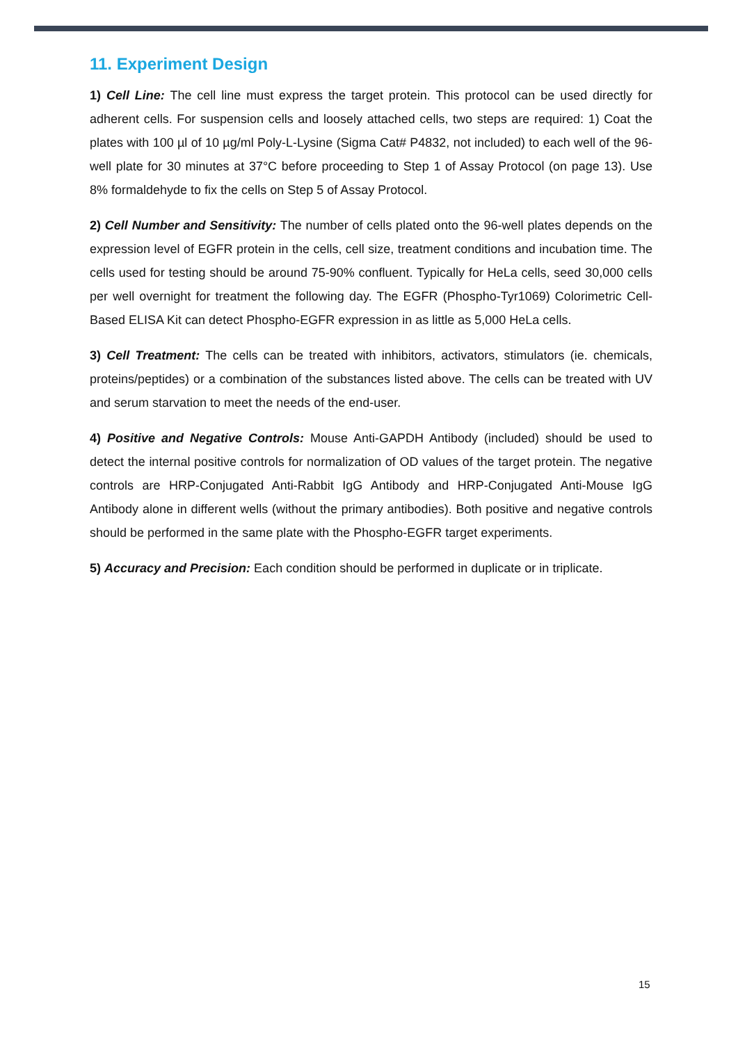11. Experiment Design
1) Cell Line: The cell line must express the target protein. This protocol can be used directly for adherent cells. For suspension cells and loosely attached cells, two steps are required: 1) Coat the plates with 100 µl of 10 µg/ml Poly-L-Lysine (Sigma Cat# P4832, not included) to each well of the 96-well plate for 30 minutes at 37°C before proceeding to Step 1 of Assay Protocol (on page 13). Use 8% formaldehyde to fix the cells on Step 5 of Assay Protocol.
2) Cell Number and Sensitivity: The number of cells plated onto the 96-well plates depends on the expression level of EGFR protein in the cells, cell size, treatment conditions and incubation time. The cells used for testing should be around 75-90% confluent. Typically for HeLa cells, seed 30,000 cells per well overnight for treatment the following day. The EGFR (Phospho-Tyr1069) Colorimetric Cell-Based ELISA Kit can detect Phospho-EGFR expression in as little as 5,000 HeLa cells.
3) Cell Treatment: The cells can be treated with inhibitors, activators, stimulators (ie. chemicals, proteins/peptides) or a combination of the substances listed above. The cells can be treated with UV and serum starvation to meet the needs of the end-user.
4) Positive and Negative Controls: Mouse Anti-GAPDH Antibody (included) should be used to detect the internal positive controls for normalization of OD values of the target protein. The negative controls are HRP-Conjugated Anti-Rabbit IgG Antibody and HRP-Conjugated Anti-Mouse IgG Antibody alone in different wells (without the primary antibodies). Both positive and negative controls should be performed in the same plate with the Phospho-EGFR target experiments.
5) Accuracy and Precision: Each condition should be performed in duplicate or in triplicate.
15